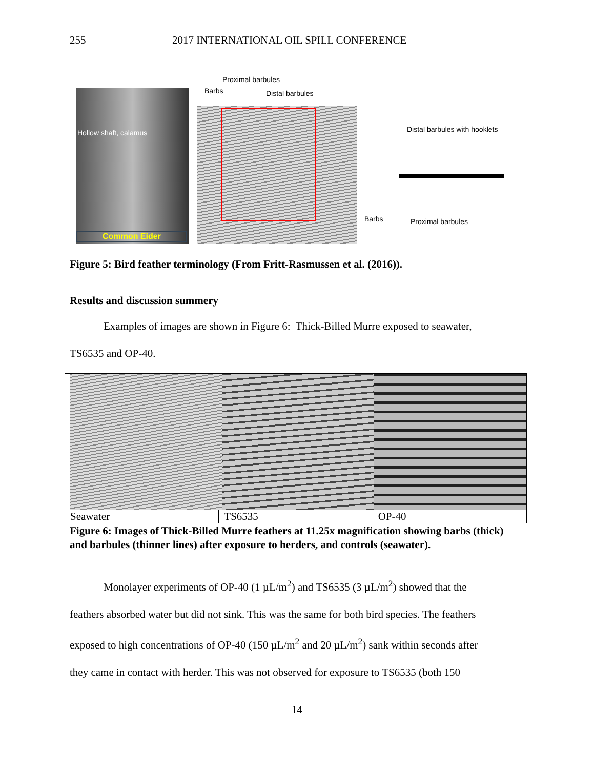255 2017 INTERNATIONAL OIL SPILL CONFERENCE
Hollow shaft, calamus
Common Eider
Proximal barbules
Barbs Distal barbules
Distal barbules with hooklets
Barbs Proximal barbules
Figure 5: Bird feather terminology (From Fritt-Rasmussen et al. (2016)).
Results and discussion summery
Examples of images are shown in Figure 6: Thick-Billed Murre exposed to seawater,
TS6535 and OP-40.
Seawater TS6535 OP-40
Figure 6: Images of Thick-Billed Murre feathers at 11.25x magnification showing barbs (thick) and barbules (thinner lines) after exposure to herders, and controls (seawater).
Monolayer experiments of OP-40 (1 µL/m<sup>2</sup>) and TS6535 (3 µL/m<sup>2</sup>) showed that the
feathers absorbed water but did not sink. This was the same for both bird species. The feathers
exposed to high concentrations of OP-40 (150 µL/m<sup>2</sup> and 20 µL/m<sup>2</sup>) sank within seconds after
they came in contact with herder. This was not observed for exposure to TS6535 (both 150
14